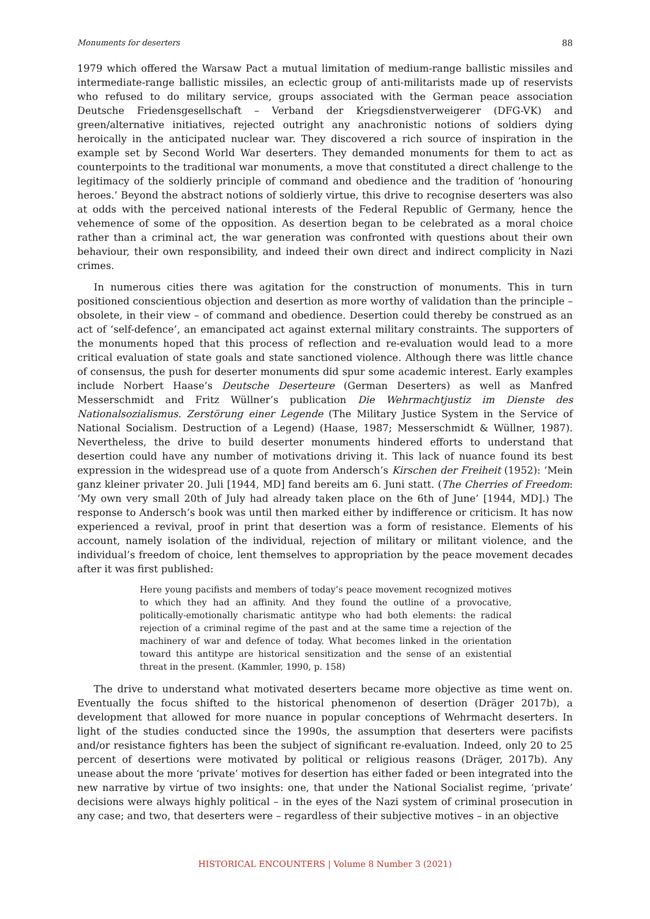Monuments for deserters 88
1979 which offered the Warsaw Pact a mutual limitation of medium-range ballistic missiles and intermediate-range ballistic missiles, an eclectic group of anti-militarists made up of reservists who refused to do military service, groups associated with the German peace association Deutsche Friedensgesellschaft – Verband der Kriegsdienstverweigerer (DFG-VK) and green/alternative initiatives, rejected outright any anachronistic notions of soldiers dying heroically in the anticipated nuclear war. They discovered a rich source of inspiration in the example set by Second World War deserters. They demanded monuments for them to act as counterpoints to the traditional war monuments, a move that constituted a direct challenge to the legitimacy of the soldierly principle of command and obedience and the tradition of ‘honouring heroes.’ Beyond the abstract notions of soldierly virtue, this drive to recognise deserters was also at odds with the perceived national interests of the Federal Republic of Germany, hence the vehemence of some of the opposition. As desertion began to be celebrated as a moral choice rather than a criminal act, the war generation was confronted with questions about their own behaviour, their own responsibility, and indeed their own direct and indirect complicity in Nazi crimes.
In numerous cities there was agitation for the construction of monuments. This in turn positioned conscientious objection and desertion as more worthy of validation than the principle – obsolete, in their view – of command and obedience. Desertion could thereby be construed as an act of ‘self-defence’, an emancipated act against external military constraints. The supporters of the monuments hoped that this process of reflection and re-evaluation would lead to a more critical evaluation of state goals and state sanctioned violence. Although there was little chance of consensus, the push for deserter monuments did spur some academic interest. Early examples include Norbert Haase’s Deutsche Deserteure (German Deserters) as well as Manfred Messerschmidt and Fritz Wüllner’s publication Die Wehrmachtjustiz im Dienste des Nationalsozialismus. Zerstörung einer Legende (The Military Justice System in the Service of National Socialism. Destruction of a Legend) (Haase, 1987; Messerschmidt & Wüllner, 1987). Nevertheless, the drive to build deserter monuments hindered efforts to understand that desertion could have any number of motivations driving it. This lack of nuance found its best expression in the widespread use of a quote from Andersch’s Kirschen der Freiheit (1952): ‘Mein ganz kleiner privater 20. Juli [1944, MD] fand bereits am 6. Juni statt. (The Cherries of Freedom: ‘My own very small 20th of July had already taken place on the 6th of June’ [1944, MD].) The response to Andersch’s book was until then marked either by indifference or criticism. It has now experienced a revival, proof in print that desertion was a form of resistance. Elements of his account, namely isolation of the individual, rejection of military or militant violence, and the individual’s freedom of choice, lent themselves to appropriation by the peace movement decades after it was first published:
Here young pacifists and members of today’s peace movement recognized motives to which they had an affinity. And they found the outline of a provocative, politically-emotionally charismatic antitype who had both elements: the radical rejection of a criminal regime of the past and at the same time a rejection of the machinery of war and defence of today. What becomes linked in the orientation toward this antitype are historical sensitization and the sense of an existential threat in the present. (Kammler, 1990, p. 158)
The drive to understand what motivated deserters became more objective as time went on. Eventually the focus shifted to the historical phenomenon of desertion (Dräger 2017b), a development that allowed for more nuance in popular conceptions of Wehrmacht deserters. In light of the studies conducted since the 1990s, the assumption that deserters were pacifists and/or resistance fighters has been the subject of significant re-evaluation. Indeed, only 20 to 25 percent of desertions were motivated by political or religious reasons (Dräger, 2017b). Any unease about the more ‘private’ motives for desertion has either faded or been integrated into the new narrative by virtue of two insights: one, that under the National Socialist regime, ‘private’ decisions were always highly political – in the eyes of the Nazi system of criminal prosecution in any case; and two, that deserters were – regardless of their subjective motives – in an objective
HISTORICAL ENCOUNTERS | Volume 8 Number 3 (2021)